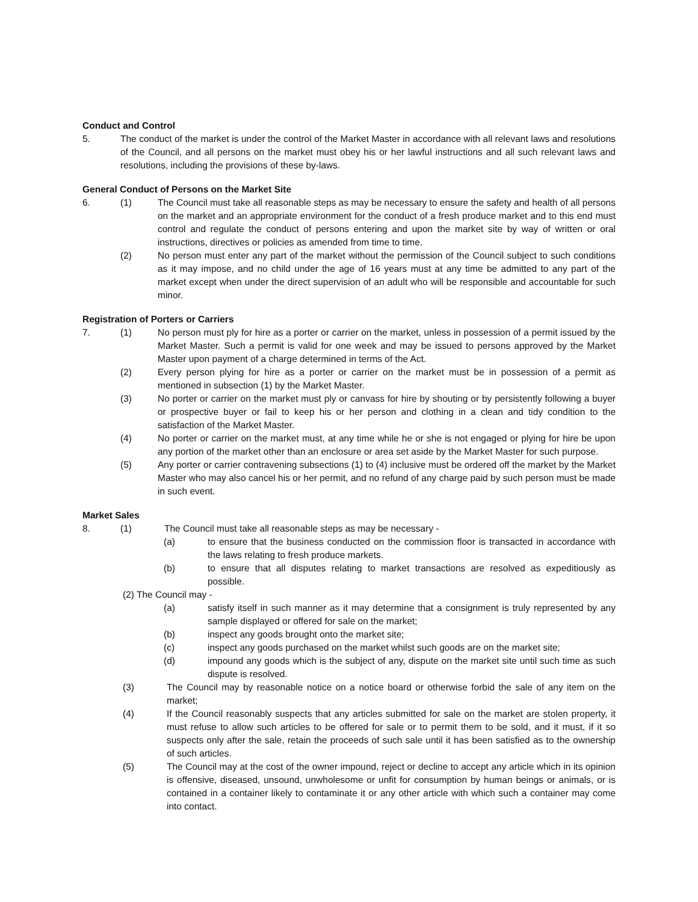Conduct and Control
5. The conduct of the market is under the control of the Market Master in accordance with all relevant laws and resolutions of the Council, and all persons on the market must obey his or her lawful instructions and all such relevant laws and resolutions, including the provisions of these by-laws.
General Conduct of Persons on the Market Site
6. (1) The Council must take all reasonable steps as may be necessary to ensure the safety and health of all persons on the market and an appropriate environment for the conduct of a fresh produce market and to this end must control and regulate the conduct of persons entering and upon the market site by way of written or oral instructions, directives or policies as amended from time to time.
(2) No person must enter any part of the market without the permission of the Council subject to such conditions as it may impose, and no child under the age of 16 years must at any time be admitted to any part of the market except when under the direct supervision of an adult who will be responsible and accountable for such minor.
Registration of Porters or Carriers
7. (1) No person must ply for hire as a porter or carrier on the market, unless in possession of a permit issued by the Market Master. Such a permit is valid for one week and may be issued to persons approved by the Market Master upon payment of a charge determined in terms of the Act.
(2) Every person plying for hire as a porter or carrier on the market must be in possession of a permit as mentioned in subsection (1) by the Market Master.
(3) No porter or carrier on the market must ply or canvass for hire by shouting or by persistently following a buyer or prospective buyer or fail to keep his or her person and clothing in a clean and tidy condition to the satisfaction of the Market Master.
(4) No porter or carrier on the market must, at any time while he or she is not engaged or plying for hire be upon any portion of the market other than an enclosure or area set aside by the Market Master for such purpose.
(5) Any porter or carrier contravening subsections (1) to (4) inclusive must be ordered off the market by the Market Master who may also cancel his or her permit, and no refund of any charge paid by such person must be made in such event.
Market Sales
8. (1) The Council must take all reasonable steps as may be necessary -
(a) to ensure that the business conducted on the commission floor is transacted in accordance with the laws relating to fresh produce markets.
(b) to ensure that all disputes relating to market transactions are resolved as expeditiously as possible.
(2) The Council may -
(a) satisfy itself in such manner as it may determine that a consignment is truly represented by any sample displayed or offered for sale on the market;
(b) inspect any goods brought onto the market site;
(c) inspect any goods purchased on the market whilst such goods are on the market site;
(d) impound any goods which is the subject of any, dispute on the market site until such time as such dispute is resolved.
(3) The Council may by reasonable notice on a notice board or otherwise forbid the sale of any item on the market;
(4) If the Council reasonably suspects that any articles submitted for sale on the market are stolen property, it must refuse to allow such articles to be offered for sale or to permit them to be sold, and it must, if it so suspects only after the sale, retain the proceeds of such sale until it has been satisfied as to the ownership of such articles.
(5) The Council may at the cost of the owner impound, reject or decline to accept any article which in its opinion is offensive, diseased, unsound, unwholesome or unfit for consumption by human beings or animals, or is contained in a container likely to contaminate it or any other article with which such a container may come into contact.